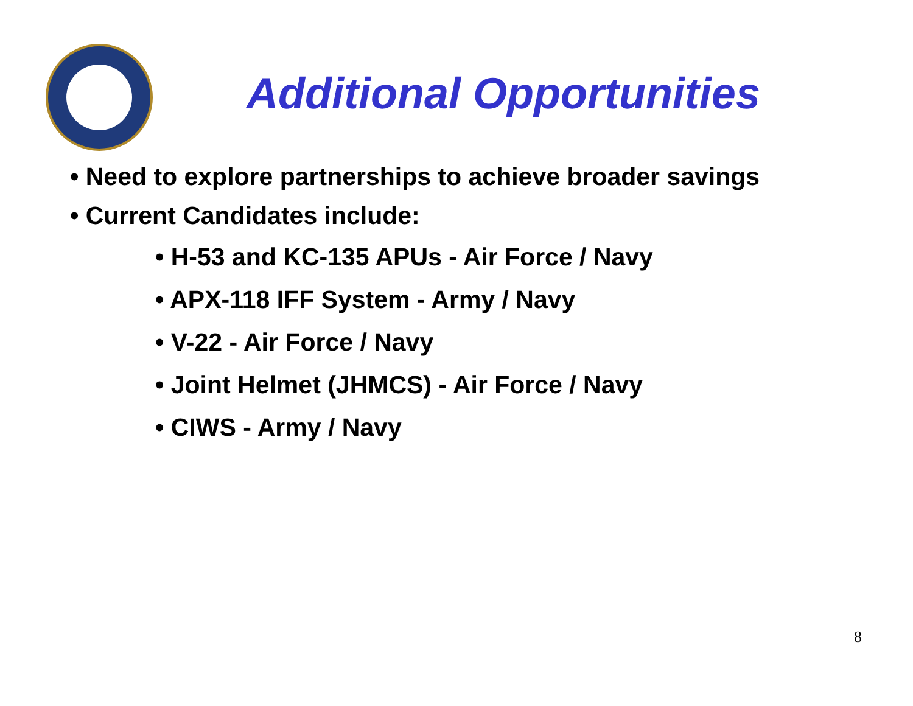Additional Opportunities
• Need to explore partnerships to achieve broader savings
• Current Candidates include:
• H-53 and KC-135 APUs - Air Force / Navy
• APX-118 IFF System - Army / Navy
• V-22 - Air Force / Navy
• Joint Helmet (JHMCS) - Air Force / Navy
• CIWS - Army / Navy
8